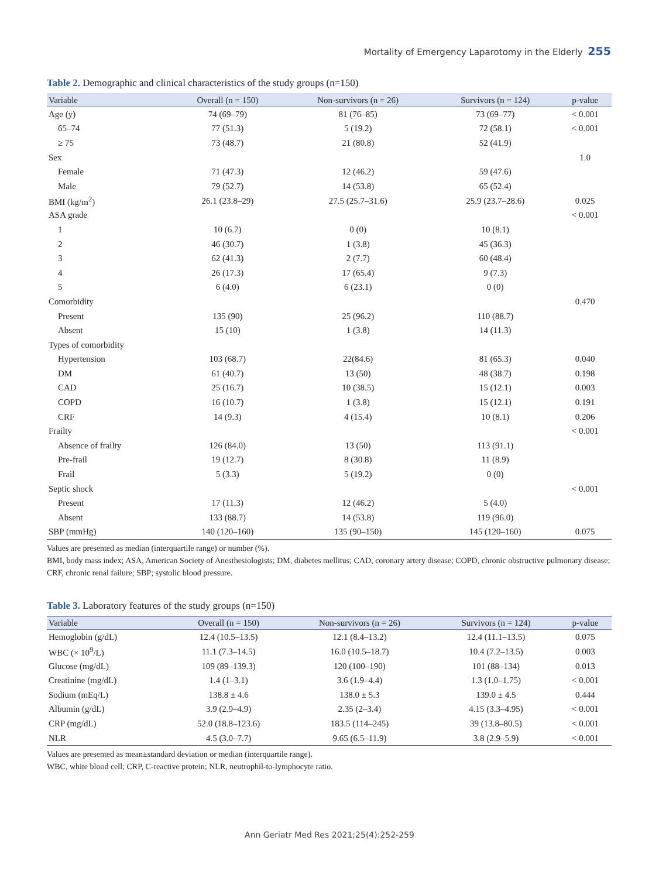Mortality of Emergency Laparotomy in the Elderly 255
Table 2. Demographic and clinical characteristics of the study groups (n=150)
| Variable | Overall (n = 150) | Non-survivors (n = 26) | Survivors (n = 124) | p-value |
| --- | --- | --- | --- | --- |
| Age (y) | 74 (69–79) | 81 (76–85) | 73 (69–77) | < 0.001 |
| 65–74 | 77 (51.3) | 5 (19.2) | 72 (58.1) | < 0.001 |
| ≥ 75 | 73 (48.7) | 21 (80.8) | 52 (41.9) | |
| Sex | | | | 1.0 |
| Female | 71 (47.3) | 12 (46.2) | 59 (47.6) | |
| Male | 79 (52.7) | 14 (53.8) | 65 (52.4) | |
| BMI (kg/m<sup>2</sup>) | 26.1 (23.8–29) | 27.5 (25.7–31.6) | 25.9 (23.7–28.6) | 0.025 |
| ASA grade | | | | < 0.001 |
| 1 | 10 (6.7) | 0 (0) | 10 (8.1) | |
| 2 | 46 (30.7) | 1 (3.8) | 45 (36.3) | |
| 3 | 62 (41.3) | 2 (7.7) | 60 (48.4) | |
| 4 | 26 (17.3) | 17 (65.4) | 9 (7.3) | |
| 5 | 6 (4.0) | 6 (23.1) | 0 (0) | |
| Comorbidity | | | | 0.470 |
| Present | 135 (90) | 25 (96.2) | 110 (88.7) | |
| Absent | 15 (10) | 1 (3.8) | 14 (11.3) | |
| Types of comorbidity | | | | |
| Hypertension | 103 (68.7) | 22(84.6) | 81 (65.3) | 0.040 |
| DM | 61 (40.7) | 13 (50) | 48 (38.7) | 0.198 |
| CAD | 25 (16.7) | 10 (38.5) | 15 (12.1) | 0.003 |
| COPD | 16 (10.7) | 1 (3.8) | 15 (12.1) | 0.191 |
| CRF | 14 (9.3) | 4 (15.4) | 10 (8.1) | 0.206 |
| Frailty | | | | < 0.001 |
| Absence of frailty | 126 (84.0) | 13 (50) | 113 (91.1) | |
| Pre-frail | 19 (12.7) | 8 (30.8) | 11 (8.9) | |
| Frail | 5 (3.3) | 5 (19.2) | 0 (0) | |
| Septic shock | | | | < 0.001 |
| Present | 17 (11.3) | 12 (46.2) | 5 (4.0) | |
| Absent | 133 (88.7) | 14 (53.8) | 119 (96.0) | |
| SBP (mmHg) | 140 (120–160) | 135 (90–150) | 145 (120–160) | 0.075 |
Values are presented as median (interquartile range) or number (%).
BMI, body mass index; ASA, American Society of Anesthesiologists; DM, diabetes mellitus; CAD, coronary artery disease; COPD, chronic obstructive pulmonary disease; CRF, chronic renal failure; SBP; systolic blood pressure.
Table 3. Laboratory features of the study groups (n=150)
| Variable | Overall (n = 150) | Non-survivors (n = 26) | Survivors (n = 124) | p-value |
| --- | --- | --- | --- | --- |
| Hemoglobin (g/dL) | 12.4 (10.5–13.5) | 12.1 (8.4–13.2) | 12.4 (11.1–13.5) | 0.075 |
| WBC (× 10<sup>9</sup>/L) | 11.1 (7.3–14.5) | 16.0 (10.5–18.7) | 10.4 (7.2–13.5) | 0.003 |
| Glucose (mg/dL) | 109 (89–139.3) | 120 (100–190) | 101 (88–134) | 0.013 |
| Creatinine (mg/dL) | 1.4 (1–3.1) | 3.6 (1.9–4.4) | 1.3 (1.0–1.75) | < 0.001 |
| Sodium (mEq/L) | 138.8 ± 4.6 | 138.0 ± 5.3 | 139.0 ± 4.5 | 0.444 |
| Albumin (g/dL) | 3.9 (2.9–4.9) | 2.35 (2–3.4) | 4.15 (3.3–4.95) | < 0.001 |
| CRP (mg/dL) | 52.0 (18.8–123.6) | 183.5 (114–245) | 39 (13.8–80.5) | < 0.001 |
| NLR | 4.5 (3.0–7.7) | 9.65 (6.5–11.9) | 3.8 (2.9–5.9) | < 0.001 |
Values are presented as mean±standard deviation or median (interquartile range).
WBC, white blood cell; CRP, C-reactive protein; NLR, neutrophil-to-lymphocyte ratio.
Ann Geriatr Med Res 2021;25(4):252-259